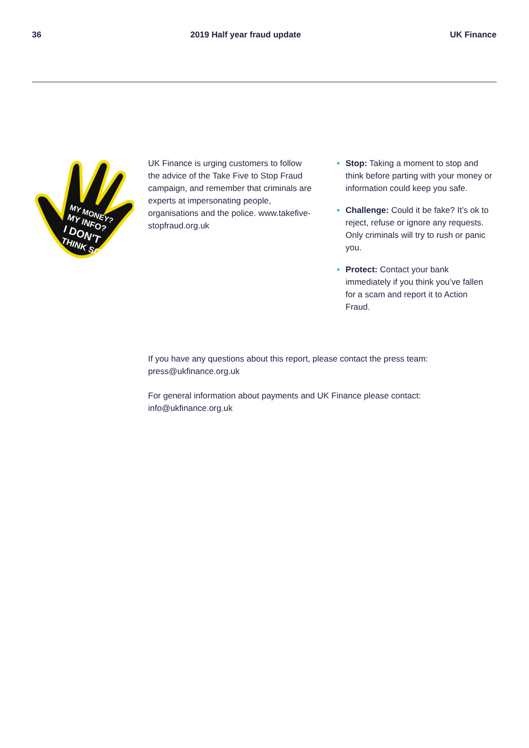36 2019 Half year fraud update UK Finance
MY MONEY?
MY INFO?
I DON'T
THINK SO
UK Finance is urging customers to follow the advice of the Take Five to Stop Fraud campaign, and remember that criminals are experts at impersonating people, organisations and the police. www.takefive-stopfraud.org.uk
Stop: Taking a moment to stop and think before parting with your money or information could keep you safe.
Challenge: Could it be fake? It’s ok to reject, refuse or ignore any requests. Only criminals will try to rush or panic you.
Protect: Contact your bank immediately if you think you’ve fallen for a scam and report it to Action Fraud.
If you have any questions about this report, please contact the press team:
press@ukfinance.org.uk
For general information about payments and UK Finance please contact:
info@ukfinance.org.uk